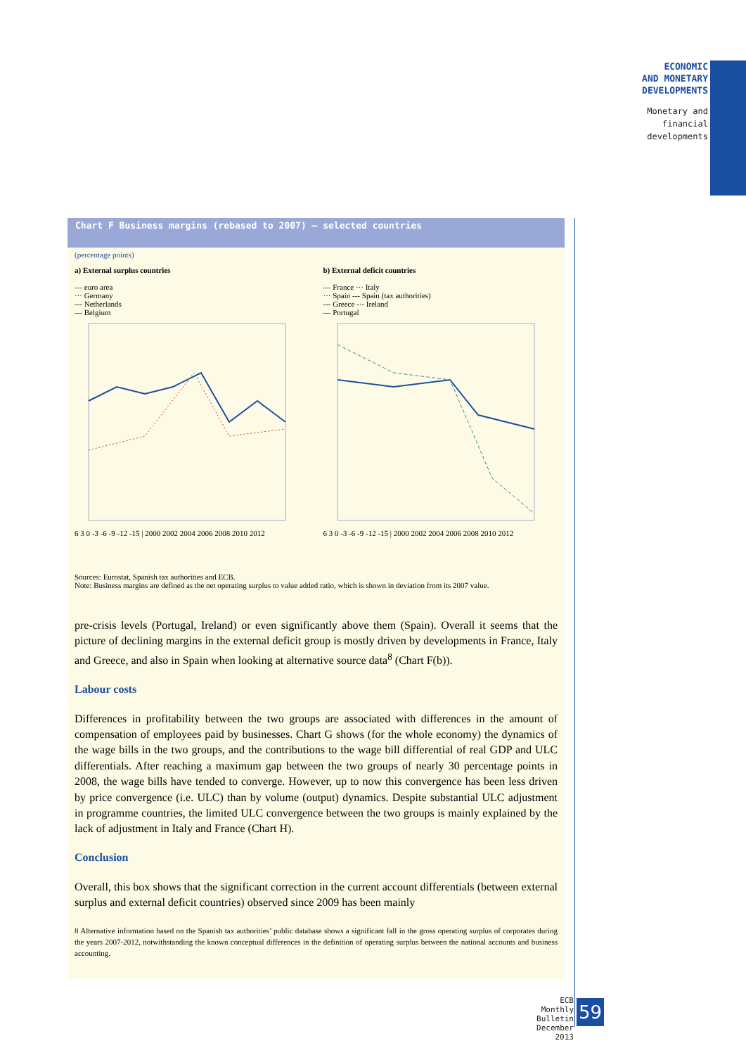ECONOMIC
AND MONETARY
DEVELOPMENTS
Monetary and
financial
developments
Chart F Business margins (rebased to 2007) – selected countries
(percentage points)
a) External surplus countries
— euro area
··· Germany
--- Netherlands
— Belgium
6 3 0 -3 -6 -9 -12 -15 | 2000 2002 2004 2006 2008 2010 2012
b) External deficit countries
— France ··· Italy
··· Spain --- Spain (tax authorities)
--- Greece -·- Ireland
— Portugal
6 3 0 -3 -6 -9 -12 -15 | 2000 2002 2004 2006 2008 2010 2012
Sources: Eurostat, Spanish tax authorities and ECB.
Note: Business margins are defined as the net operating surplus to value added ratio, which is shown in deviation from its 2007 value.
pre-crisis levels (Portugal, Ireland) or even significantly above them (Spain). Overall it seems that the picture of declining margins in the external deficit group is mostly driven by developments in France, Italy and Greece, and also in Spain when looking at alternative source data<sup>8</sup> (Chart F(b)).
Labour costs
Differences in profitability between the two groups are associated with differences in the amount of compensation of employees paid by businesses. Chart G shows (for the whole economy) the dynamics of the wage bills in the two groups, and the contributions to the wage bill differential of real GDP and ULC differentials. After reaching a maximum gap between the two groups of nearly 30 percentage points in 2008, the wage bills have tended to converge. However, up to now this convergence has been less driven by price convergence (i.e. ULC) than by volume (output) dynamics. Despite substantial ULC adjustment in programme countries, the limited ULC convergence between the two groups is mainly explained by the lack of adjustment in Italy and France (Chart H).
Conclusion
Overall, this box shows that the significant correction in the current account differentials (between external surplus and external deficit countries) observed since 2009 has been mainly
8 Alternative information based on the Spanish tax authorities’ public database shows a significant fall in the gross operating surplus of corporates during the years 2007-2012, notwithstanding the known conceptual differences in the definition of operating surplus between the national accounts and business accounting.
ECB
Monthly Bulletin
December 2013
59